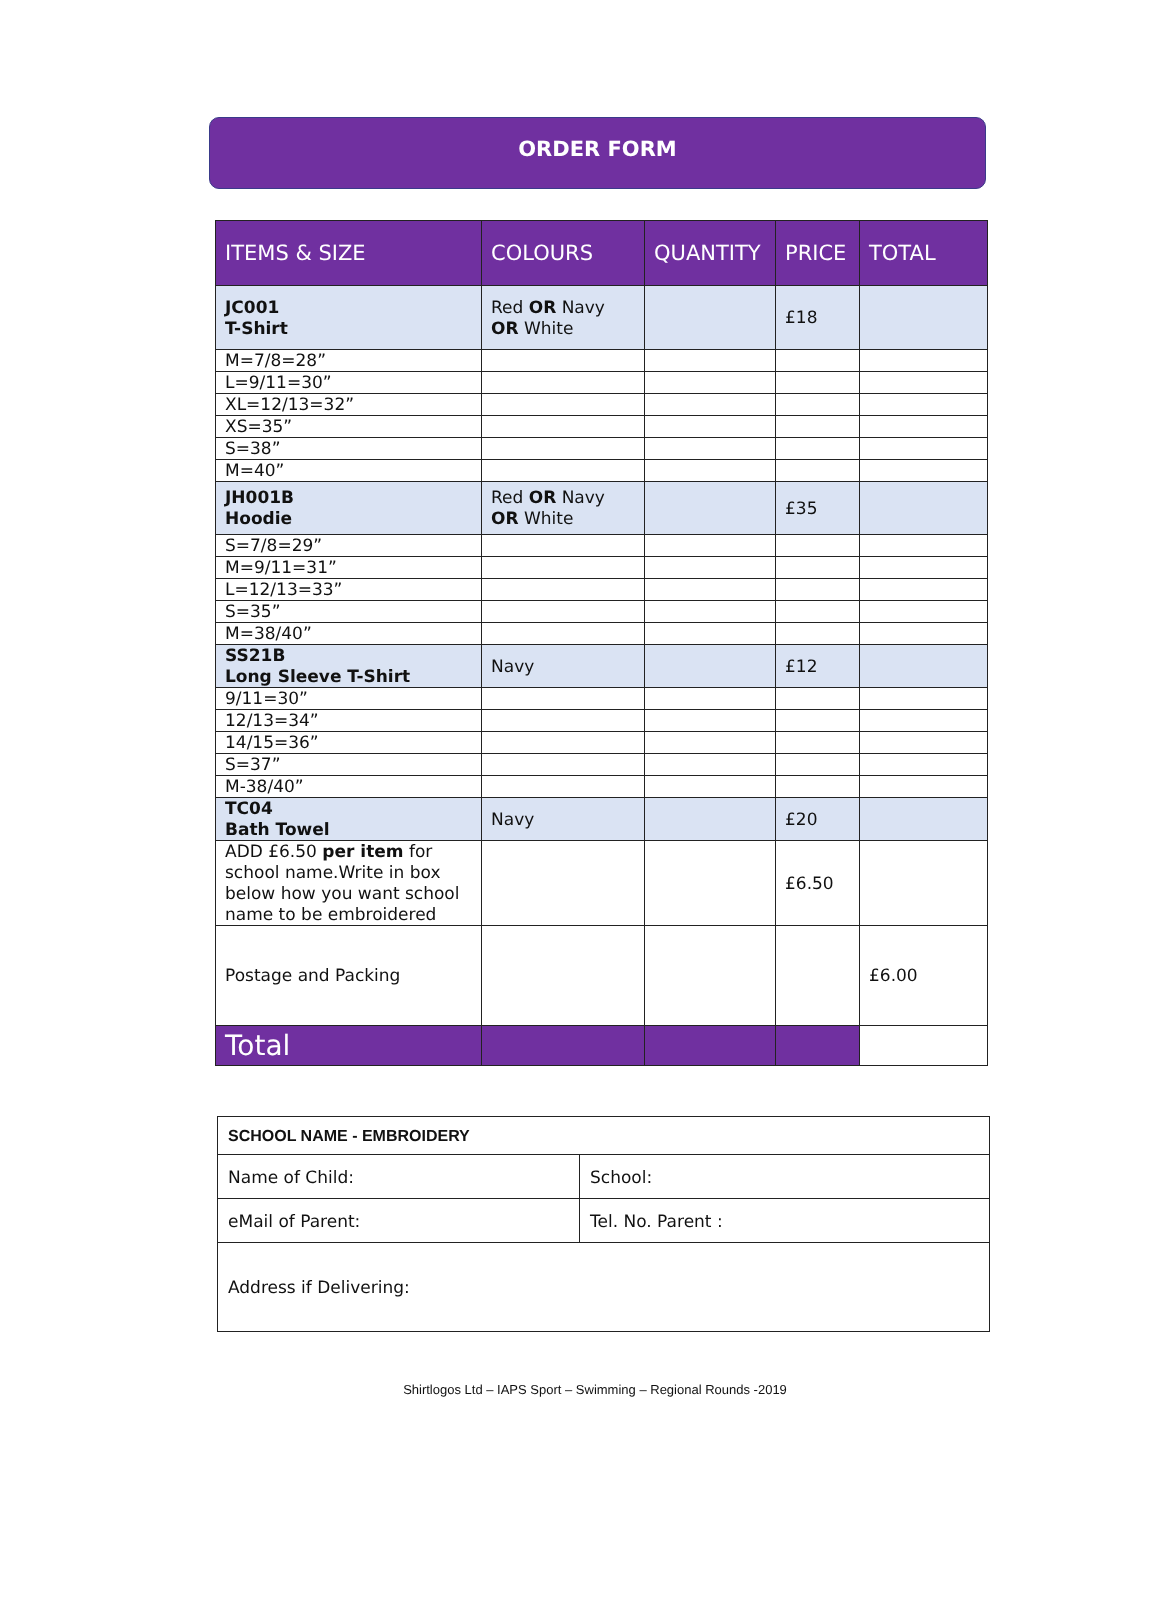ORDER FORM
| ITEMS & SIZE | COLOURS | QUANTITY | PRICE | TOTAL |
| --- | --- | --- | --- | --- |
| JC001 T-Shirt | Red OR Navy OR White | | £18 | |
| M=7/8=28” | | | | |
| L=9/11=30” | | | | |
| XL=12/13=32” | | | | |
| XS=35” | | | | |
| S=38” | | | | |
| M=40” | | | | |
| JH001B Hoodie | Red OR Navy OR White | | £35 | |
| S=7/8=29” | | | | |
| M=9/11=31” | | | | |
| L=12/13=33” | | | | |
| S=35” | | | | |
| M=38/40” | | | | |
| SS21B Long Sleeve T-Shirt | Navy | | £12 | |
| 9/11=30” | | | | |
| 12/13=34” | | | | |
| 14/15=36” | | | | |
| S=37” | | | | |
| M-38/40” | | | | |
| TC04 Bath Towel | Navy | | £20 | |
| ADD £6.50 per item for school name.Write in box below how you want school name to be embroidered | | | £6.50 | |
| Postage and Packing | | | | £6.00 |
| Total | | | | |
| SCHOOL NAME - EMBROIDERY | |
| Name of Child: | School: |
| eMail of Parent: | Tel. No. Parent : |
| Address if Delivering: | |
Shirtlogos Ltd – IAPS Sport – Swimming – Regional Rounds -2019